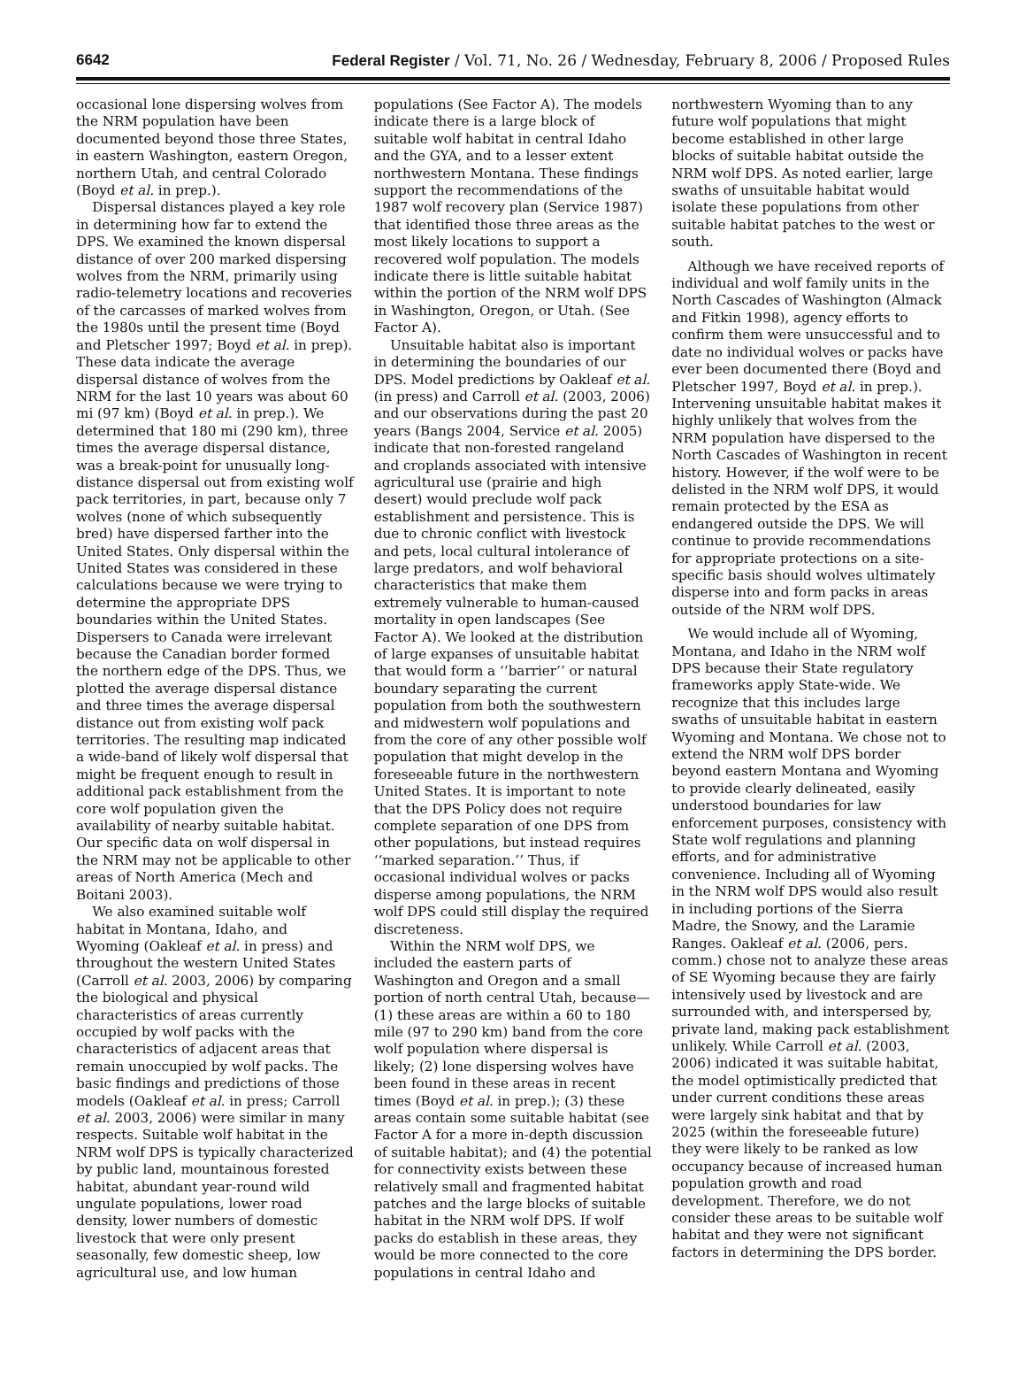6642 Federal Register / Vol. 71, No. 26 / Wednesday, February 8, 2006 / Proposed Rules
occasional lone dispersing wolves from the NRM population have been documented beyond those three States, in eastern Washington, eastern Oregon, northern Utah, and central Colorado (Boyd et al. in prep.).
Dispersal distances played a key role in determining how far to extend the DPS. We examined the known dispersal distance of over 200 marked dispersing wolves from the NRM, primarily using radio-telemetry locations and recoveries of the carcasses of marked wolves from the 1980s until the present time (Boyd and Pletscher 1997; Boyd et al. in prep). These data indicate the average dispersal distance of wolves from the NRM for the last 10 years was about 60 mi (97 km) (Boyd et al. in prep.). We determined that 180 mi (290 km), three times the average dispersal distance, was a break-point for unusually long-distance dispersal out from existing wolf pack territories, in part, because only 7 wolves (none of which subsequently bred) have dispersed farther into the United States. Only dispersal within the United States was considered in these calculations because we were trying to determine the appropriate DPS boundaries within the United States. Dispersers to Canada were irrelevant because the Canadian border formed the northern edge of the DPS. Thus, we plotted the average dispersal distance and three times the average dispersal distance out from existing wolf pack territories. The resulting map indicated a wide-band of likely wolf dispersal that might be frequent enough to result in additional pack establishment from the core wolf population given the availability of nearby suitable habitat. Our specific data on wolf dispersal in the NRM may not be applicable to other areas of North America (Mech and Boitani 2003).
We also examined suitable wolf habitat in Montana, Idaho, and Wyoming (Oakleaf et al. in press) and throughout the western United States (Carroll et al. 2003, 2006) by comparing the biological and physical characteristics of areas currently occupied by wolf packs with the characteristics of adjacent areas that remain unoccupied by wolf packs. The basic findings and predictions of those models (Oakleaf et al. in press; Carroll et al. 2003, 2006) were similar in many respects. Suitable wolf habitat in the NRM wolf DPS is typically characterized by public land, mountainous forested habitat, abundant year-round wild ungulate populations, lower road density, lower numbers of domestic livestock that were only present seasonally, few domestic sheep, low agricultural use, and low human
populations (See Factor A). The models indicate there is a large block of suitable wolf habitat in central Idaho and the GYA, and to a lesser extent northwestern Montana. These findings support the recommendations of the 1987 wolf recovery plan (Service 1987) that identified those three areas as the most likely locations to support a recovered wolf population. The models indicate there is little suitable habitat within the portion of the NRM wolf DPS in Washington, Oregon, or Utah. (See Factor A).
Unsuitable habitat also is important in determining the boundaries of our DPS. Model predictions by Oakleaf et al. (in press) and Carroll et al. (2003, 2006) and our observations during the past 20 years (Bangs 2004, Service et al. 2005) indicate that non-forested rangeland and croplands associated with intensive agricultural use (prairie and high desert) would preclude wolf pack establishment and persistence. This is due to chronic conflict with livestock and pets, local cultural intolerance of large predators, and wolf behavioral characteristics that make them extremely vulnerable to human-caused mortality in open landscapes (See Factor A). We looked at the distribution of large expanses of unsuitable habitat that would form a ‘‘barrier’’ or natural boundary separating the current population from both the southwestern and midwestern wolf populations and from the core of any other possible wolf population that might develop in the foreseeable future in the northwestern United States. It is important to note that the DPS Policy does not require complete separation of one DPS from other populations, but instead requires ‘‘marked separation.’’ Thus, if occasional individual wolves or packs disperse among populations, the NRM wolf DPS could still display the required discreteness.
Within the NRM wolf DPS, we included the eastern parts of Washington and Oregon and a small portion of north central Utah, because—(1) these areas are within a 60 to 180 mile (97 to 290 km) band from the core wolf population where dispersal is likely; (2) lone dispersing wolves have been found in these areas in recent times (Boyd et al. in prep.); (3) these areas contain some suitable habitat (see Factor A for a more in-depth discussion of suitable habitat); and (4) the potential for connectivity exists between these relatively small and fragmented habitat patches and the large blocks of suitable habitat in the NRM wolf DPS. If wolf packs do establish in these areas, they would be more connected to the core populations in central Idaho and
northwestern Wyoming than to any future wolf populations that might become established in other large blocks of suitable habitat outside the NRM wolf DPS. As noted earlier, large swaths of unsuitable habitat would isolate these populations from other suitable habitat patches to the west or south.
Although we have received reports of individual and wolf family units in the North Cascades of Washington (Almack and Fitkin 1998), agency efforts to confirm them were unsuccessful and to date no individual wolves or packs have ever been documented there (Boyd and Pletscher 1997, Boyd et al. in prep.). Intervening unsuitable habitat makes it highly unlikely that wolves from the NRM population have dispersed to the North Cascades of Washington in recent history. However, if the wolf were to be delisted in the NRM wolf DPS, it would remain protected by the ESA as endangered outside the DPS. We will continue to provide recommendations for appropriate protections on a site-specific basis should wolves ultimately disperse into and form packs in areas outside of the NRM wolf DPS.
We would include all of Wyoming, Montana, and Idaho in the NRM wolf DPS because their State regulatory frameworks apply State-wide. We recognize that this includes large swaths of unsuitable habitat in eastern Wyoming and Montana. We chose not to extend the NRM wolf DPS border beyond eastern Montana and Wyoming to provide clearly delineated, easily understood boundaries for law enforcement purposes, consistency with State wolf regulations and planning efforts, and for administrative convenience. Including all of Wyoming in the NRM wolf DPS would also result in including portions of the Sierra Madre, the Snowy, and the Laramie Ranges. Oakleaf et al. (2006, pers. comm.) chose not to analyze these areas of SE Wyoming because they are fairly intensively used by livestock and are surrounded with, and interspersed by, private land, making pack establishment unlikely. While Carroll et al. (2003, 2006) indicated it was suitable habitat, the model optimistically predicted that under current conditions these areas were largely sink habitat and that by 2025 (within the foreseeable future) they were likely to be ranked as low occupancy because of increased human population growth and road development. Therefore, we do not consider these areas to be suitable wolf habitat and they were not significant factors in determining the DPS border.